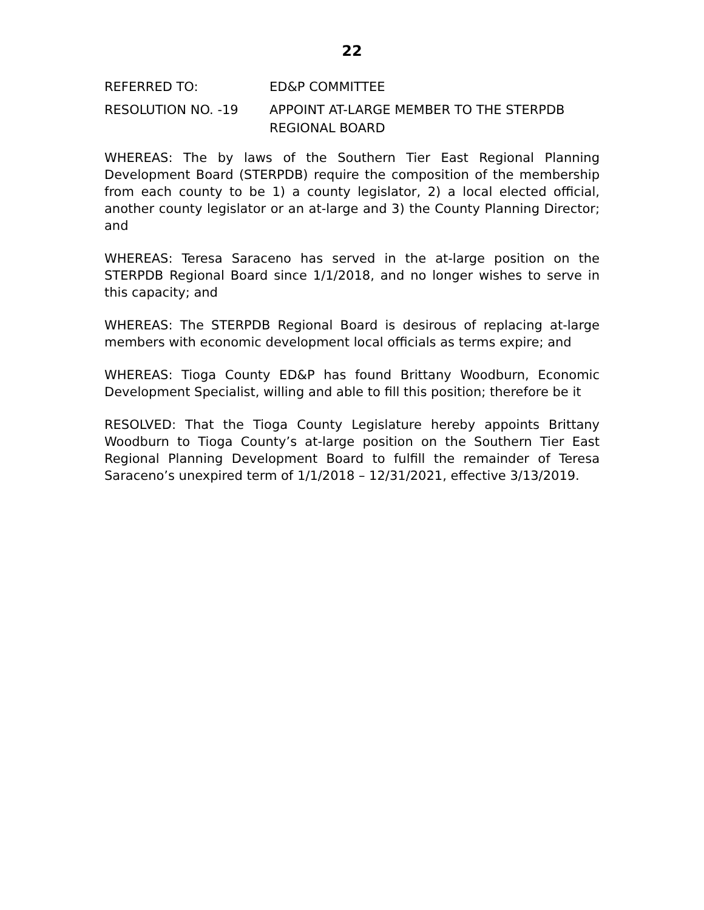22
REFERRED TO: ED&P COMMITTEE
RESOLUTION NO. -19 APPOINT AT-LARGE MEMBER TO THE STERPDB
REGIONAL BOARD
WHEREAS: The by laws of the Southern Tier East Regional Planning Development Board (STERPDB) require the composition of the membership from each county to be 1) a county legislator, 2) a local elected official, another county legislator or an at-large and 3) the County Planning Director; and
WHEREAS: Teresa Saraceno has served in the at-large position on the STERPDB Regional Board since 1/1/2018, and no longer wishes to serve in this capacity; and
WHEREAS: The STERPDB Regional Board is desirous of replacing at-large members with economic development local officials as terms expire; and
WHEREAS: Tioga County ED&P has found Brittany Woodburn, Economic Development Specialist, willing and able to fill this position; therefore be it
RESOLVED: That the Tioga County Legislature hereby appoints Brittany Woodburn to Tioga County’s at-large position on the Southern Tier East Regional Planning Development Board to fulfill the remainder of Teresa Saraceno’s unexpired term of 1/1/2018 – 12/31/2021, effective 3/13/2019.